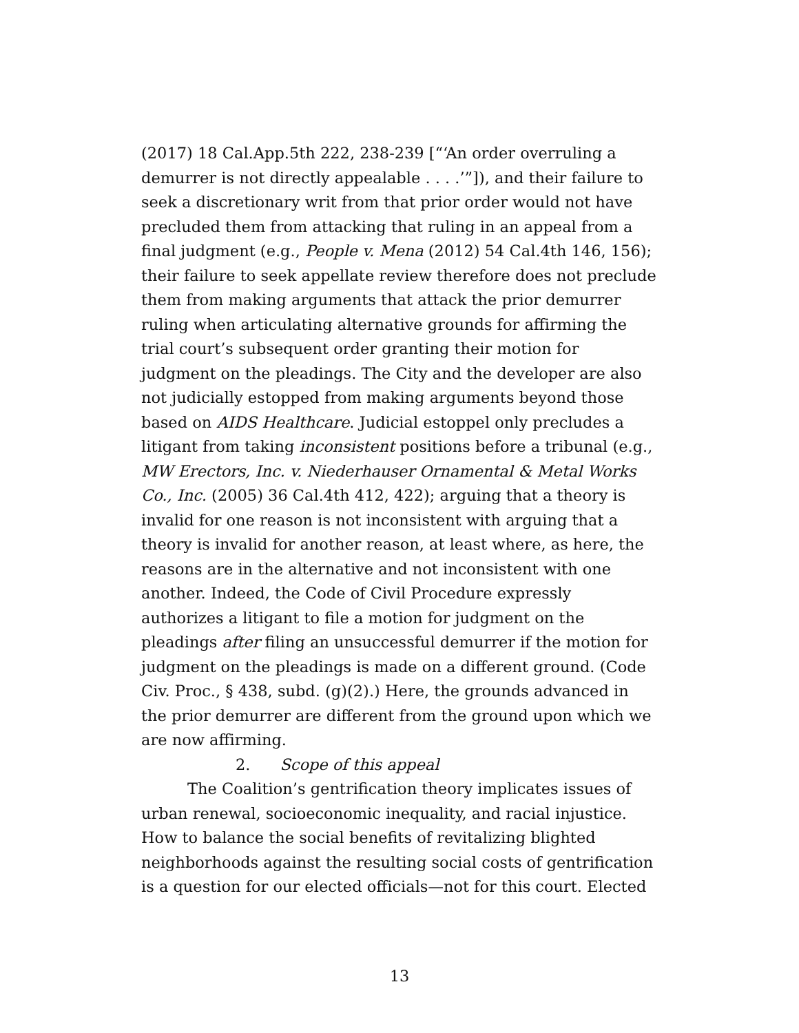(2017) 18 Cal.App.5th 222, 238-239 [“‘An order overruling a demurrer is not directly appealable . . . .’”]), and their failure to seek a discretionary writ from that prior order would not have precluded them from attacking that ruling in an appeal from a final judgment (e.g., People v. Mena (2012) 54 Cal.4th 146, 156); their failure to seek appellate review therefore does not preclude them from making arguments that attack the prior demurrer ruling when articulating alternative grounds for affirming the trial court’s subsequent order granting their motion for judgment on the pleadings. The City and the developer are also not judicially estopped from making arguments beyond those based on AIDS Healthcare. Judicial estoppel only precludes a litigant from taking inconsistent positions before a tribunal (e.g., MW Erectors, Inc. v. Niederhauser Ornamental & Metal Works Co., Inc. (2005) 36 Cal.4th 412, 422); arguing that a theory is invalid for one reason is not inconsistent with arguing that a theory is invalid for another reason, at least where, as here, the reasons are in the alternative and not inconsistent with one another. Indeed, the Code of Civil Procedure expressly authorizes a litigant to file a motion for judgment on the pleadings after filing an unsuccessful demurrer if the motion for judgment on the pleadings is made on a different ground. (Code Civ. Proc., § 438, subd. (g)(2).) Here, the grounds advanced in the prior demurrer are different from the ground upon which we are now affirming.
2. Scope of this appeal
The Coalition’s gentrification theory implicates issues of urban renewal, socioeconomic inequality, and racial injustice. How to balance the social benefits of revitalizing blighted neighborhoods against the resulting social costs of gentrification is a question for our elected officials—not for this court. Elected
13